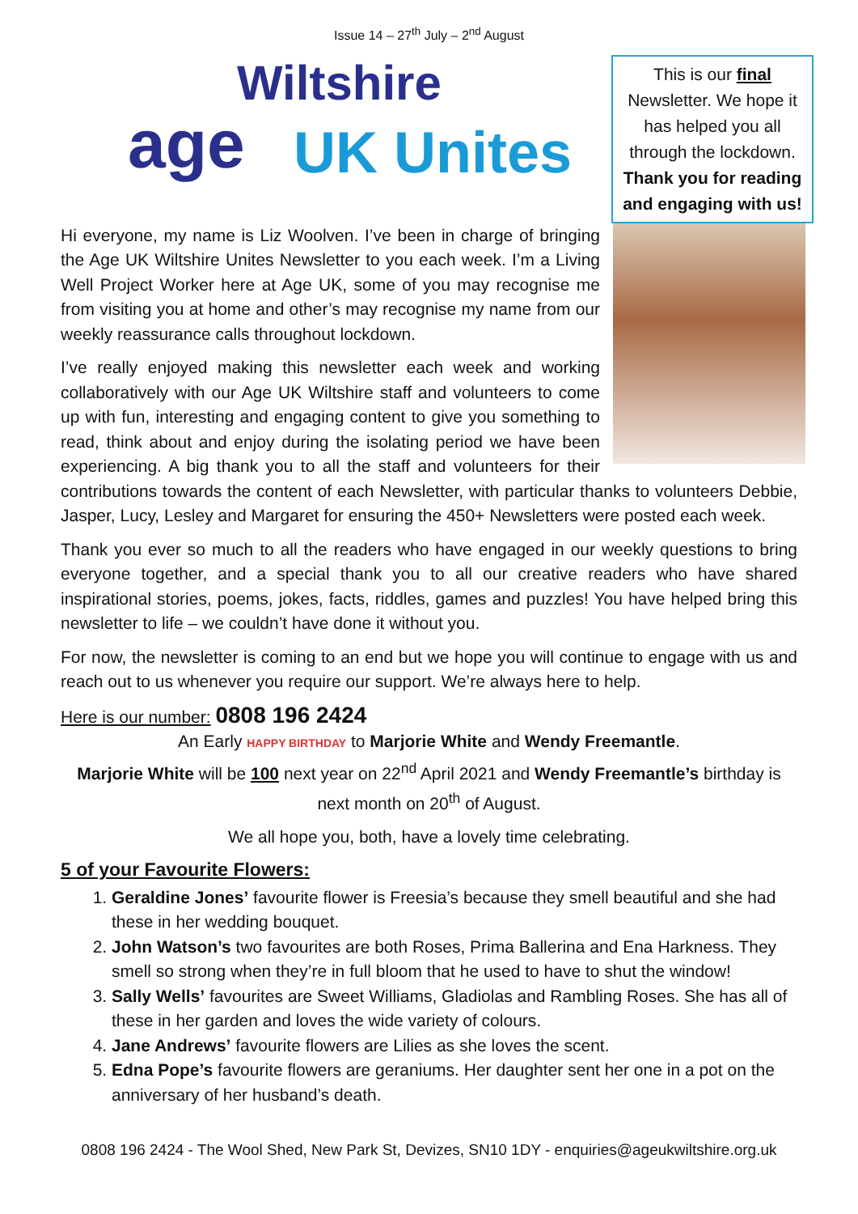Issue 14 – 27<sup>th</sup> July – 2<sup>nd</sup> August
Wiltshire
age UK Unites
This is our final Newsletter. We hope it has helped you all through the lockdown. Thank you for reading and engaging with us!
Hi everyone, my name is Liz Woolven. I’ve been in charge of bringing the Age UK Wiltshire Unites Newsletter to you each week. I’m a Living Well Project Worker here at Age UK, some of you may recognise me from visiting you at home and other’s may recognise my name from our weekly reassurance calls throughout lockdown.
I’ve really enjoyed making this newsletter each week and working collaboratively with our Age UK Wiltshire staff and volunteers to come up with fun, interesting and engaging content to give you something to read, think about and enjoy during the isolating period we have been experiencing. A big thank you to all the staff and volunteers for their contributions towards the content of each Newsletter, with particular thanks to volunteers Debbie, Jasper, Lucy, Lesley and Margaret for ensuring the 450+ Newsletters were posted each week.
Thank you ever so much to all the readers who have engaged in our weekly questions to bring everyone together, and a special thank you to all our creative readers who have shared inspirational stories, poems, jokes, facts, riddles, games and puzzles! You have helped bring this newsletter to life – we couldn’t have done it without you.
For now, the newsletter is coming to an end but we hope you will continue to engage with us and reach out to us whenever you require our support. We’re always here to help.
Here is our number: 0808 196 2424
An Early HAPPY BIRTHDAY to Marjorie White and Wendy Freemantle.
Marjorie White will be 100 next year on 22<sup>nd</sup> April 2021 and Wendy Freemantle’s birthday is next month on 20<sup>th</sup> of August.
We all hope you, both, have a lovely time celebrating.
5 of your Favourite Flowers:
1. Geraldine Jones’ favourite flower is Freesia’s because they smell beautiful and she had these in her wedding bouquet.
2. John Watson’s two favourites are both Roses, Prima Ballerina and Ena Harkness. They smell so strong when they’re in full bloom that he used to have to shut the window!
3. Sally Wells’ favourites are Sweet Williams, Gladiolas and Rambling Roses. She has all of these in her garden and loves the wide variety of colours.
4. Jane Andrews’ favourite flowers are Lilies as she loves the scent.
5. Edna Pope’s favourite flowers are geraniums. Her daughter sent her one in a pot on the anniversary of her husband’s death.
0808 196 2424 - The Wool Shed, New Park St, Devizes, SN10 1DY - enquiries@ageukwiltshire.org.uk